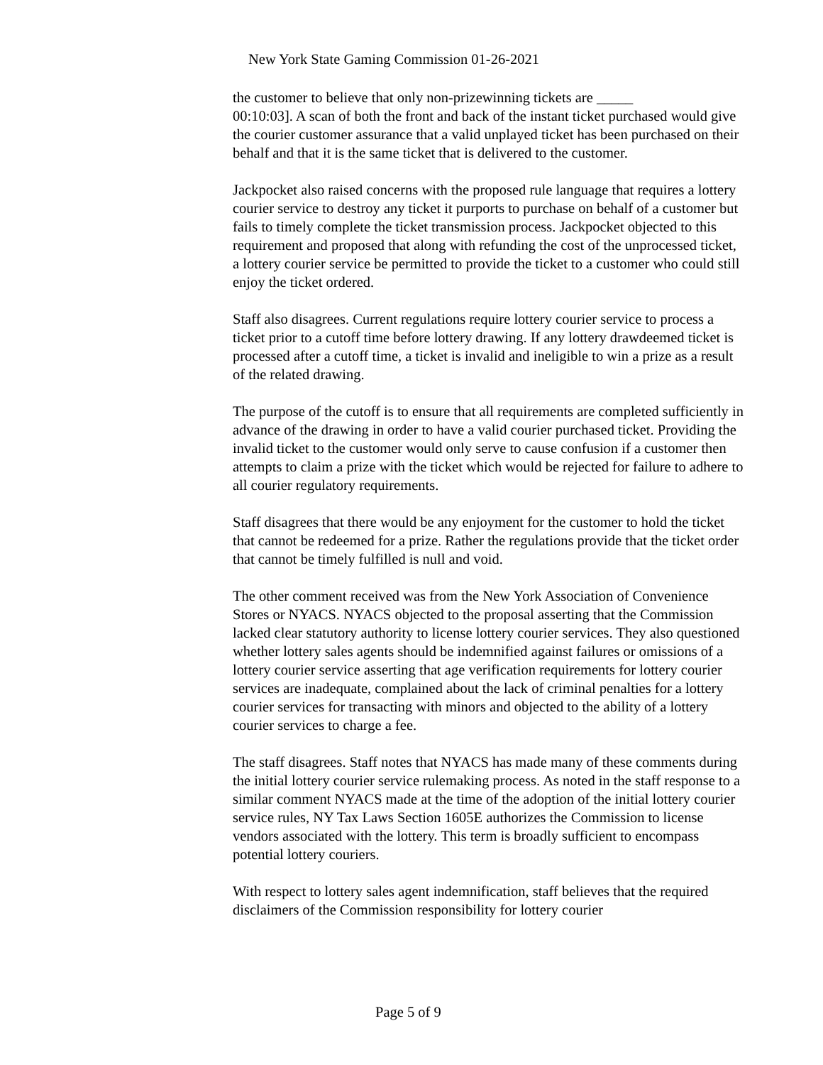New York State Gaming Commission 01-26-2021
the customer to believe that only non-prizewinning tickets are _____
00:10:03]. A scan of both the front and back of the instant ticket purchased would give the courier customer assurance that a valid unplayed ticket has been purchased on their behalf and that it is the same ticket that is delivered to the customer.
Jackpocket also raised concerns with the proposed rule language that requires a lottery courier service to destroy any ticket it purports to purchase on behalf of a customer but fails to timely complete the ticket transmission process. Jackpocket objected to this requirement and proposed that along with refunding the cost of the unprocessed ticket, a lottery courier service be permitted to provide the ticket to a customer who could still enjoy the ticket ordered.
Staff also disagrees. Current regulations require lottery courier service to process a ticket prior to a cutoff time before lottery drawing. If any lottery drawdeemed ticket is processed after a cutoff time, a ticket is invalid and ineligible to win a prize as a result of the related drawing.
The purpose of the cutoff is to ensure that all requirements are completed sufficiently in advance of the drawing in order to have a valid courier purchased ticket. Providing the invalid ticket to the customer would only serve to cause confusion if a customer then attempts to claim a prize with the ticket which would be rejected for failure to adhere to all courier regulatory requirements.
Staff disagrees that there would be any enjoyment for the customer to hold the ticket that cannot be redeemed for a prize. Rather the regulations provide that the ticket order that cannot be timely fulfilled is null and void.
The other comment received was from the New York Association of Convenience Stores or NYACS. NYACS objected to the proposal asserting that the Commission lacked clear statutory authority to license lottery courier services. They also questioned whether lottery sales agents should be indemnified against failures or omissions of a lottery courier service asserting that age verification requirements for lottery courier services are inadequate, complained about the lack of criminal penalties for a lottery courier services for transacting with minors and objected to the ability of a lottery courier services to charge a fee.
The staff disagrees. Staff notes that NYACS has made many of these comments during the initial lottery courier service rulemaking process. As noted in the staff response to a similar comment NYACS made at the time of the adoption of the initial lottery courier service rules, NY Tax Laws Section 1605E authorizes the Commission to license vendors associated with the lottery. This term is broadly sufficient to encompass potential lottery couriers.
With respect to lottery sales agent indemnification, staff believes that the required disclaimers of the Commission responsibility for lottery courier
Page 5 of 9